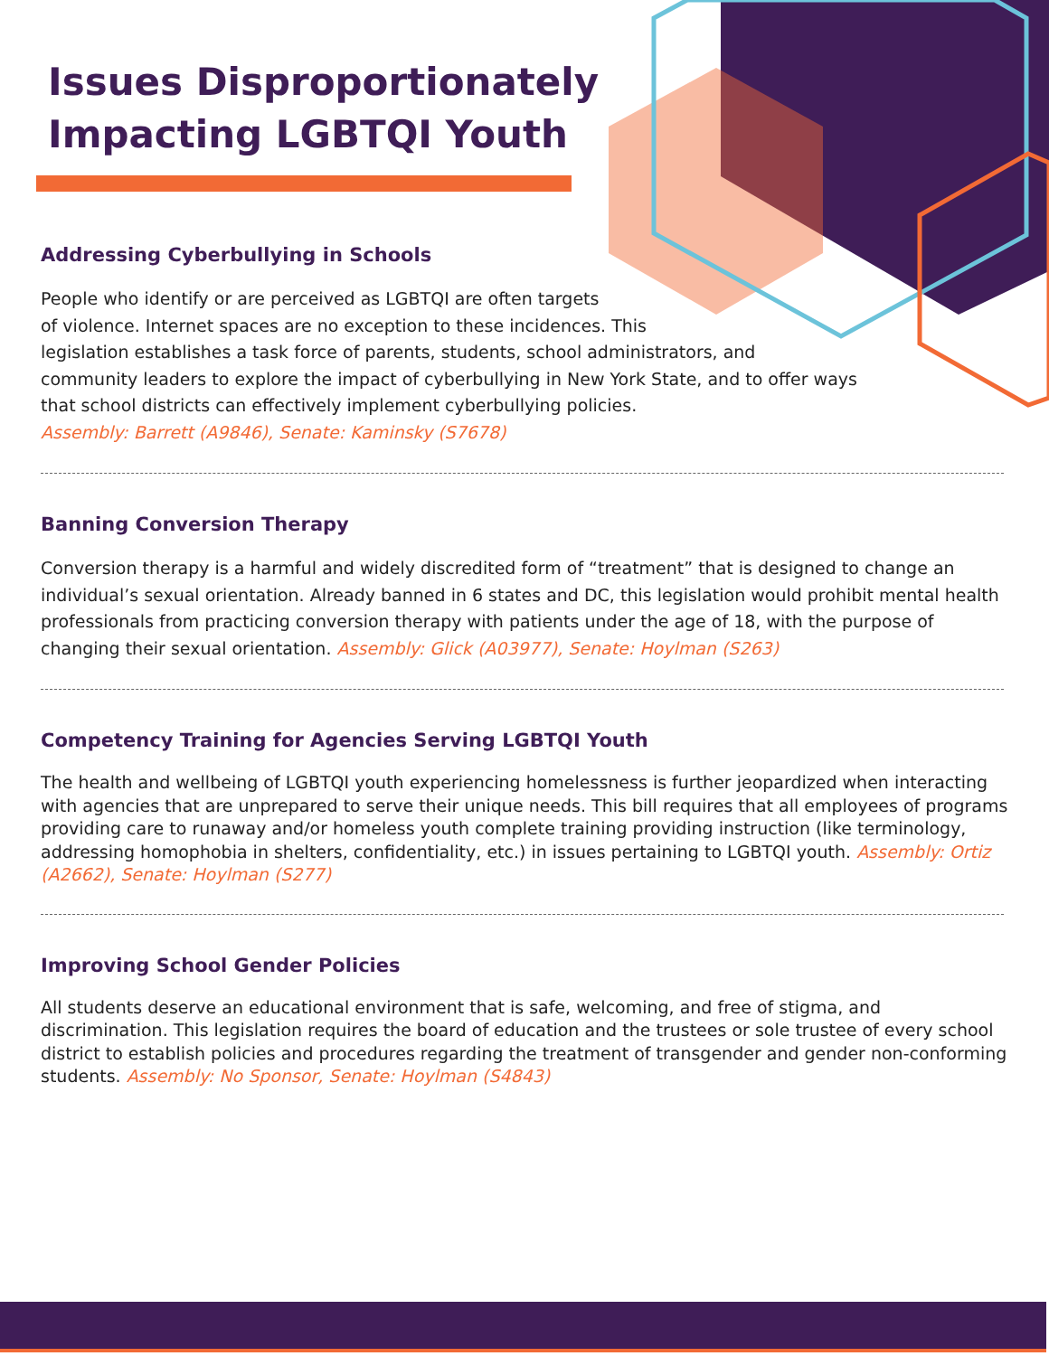Issues Disproportionately
Impacting LGBTQI Youth
Addressing Cyberbullying in Schools
People who identify or are perceived as LGBTQI are often targets
of violence. Internet spaces are no exception to these incidences. This
legislation establishes a task force of parents, students, school administrators, and
community leaders to explore the impact of cyberbullying in New York State, and to offer ways
that school districts can effectively implement cyberbullying policies.
Assembly: Barrett (A9846), Senate: Kaminsky (S7678)
Banning Conversion Therapy
Conversion therapy is a harmful and widely discredited form of “treatment” that is designed to change an individual’s sexual orientation. Already banned in 6 states and DC, this legislation would prohibit mental health professionals from practicing conversion therapy with patients under the age of 18, with the purpose of changing their sexual orientation. Assembly: Glick (A03977), Senate: Hoylman (S263)
Competency Training for Agencies Serving LGBTQI Youth
The health and wellbeing of LGBTQI youth experiencing homelessness is further jeopardized when interacting with agencies that are unprepared to serve their unique needs. This bill requires that all employees of programs providing care to runaway and/or homeless youth complete training providing instruction (like terminology, addressing homophobia in shelters, confidentiality, etc.) in issues pertaining to LGBTQI youth. Assembly: Ortiz (A2662), Senate: Hoylman (S277)
Improving School Gender Policies
All students deserve an educational environment that is safe, welcoming, and free of stigma, and discrimination. This legislation requires the board of education and the trustees or sole trustee of every school district to establish policies and procedures regarding the treatment of transgender and gender non-conforming students. Assembly: No Sponsor, Senate: Hoylman (S4843)